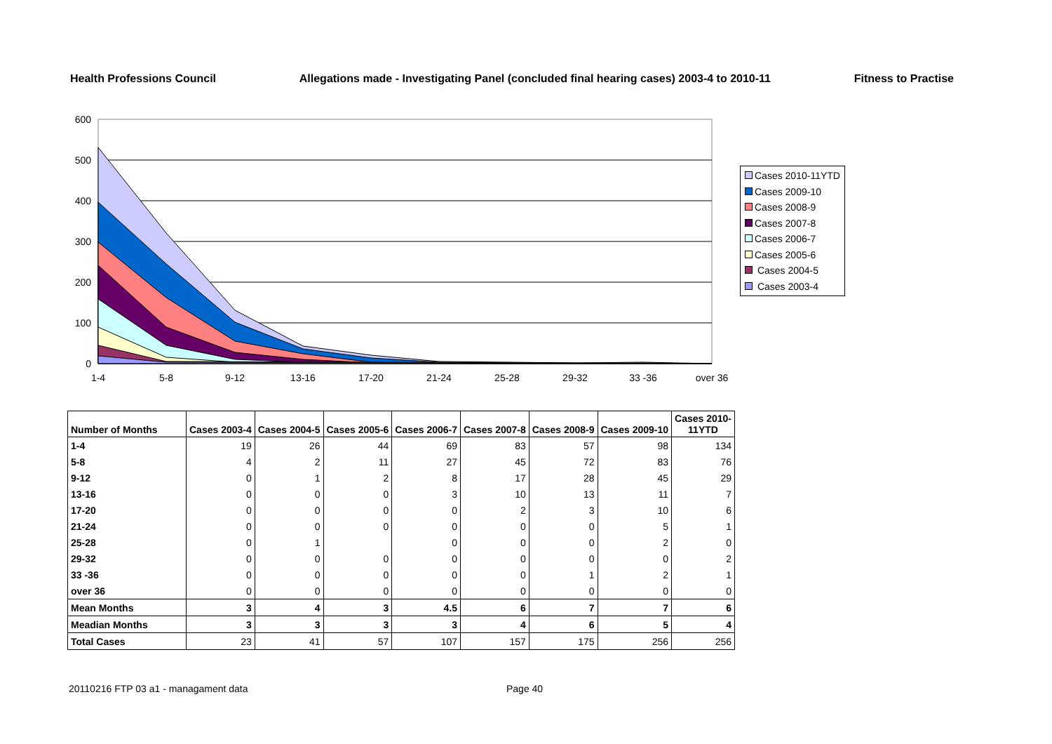Health Professions Council Allegations made - Investigating Panel (concluded final hearing cases) 2003-4 to 2010-11 Fitness to Practise
600
500
400
300
200
100
0
1-4
5-8
9-12
13-16
17-20
21-24
25-28
29-32
33 -36
over 36
Cases 2010-11YTD
Cases 2009-10
Cases 2008-9
Cases 2007-8
Cases 2006-7
Cases 2005-6
Cases 2004-5
Cases 2003-4
| Number of Months | Cases 2003-4 | Cases 2004-5 | Cases 2005-6 | Cases 2006-7 | Cases 2007-8 | Cases 2008-9 | Cases 2009-10 | Cases 2010- 11YTD |
| --- | --- | --- | --- | --- | --- | --- | --- | --- |
| 1-4 | 19 | 26 | 44 | 69 | 83 | 57 | 98 | 134 |
| 5-8 | 4 | 2 | 11 | 27 | 45 | 72 | 83 | 76 |
| 9-12 | 0 | 1 | 2 | 8 | 17 | 28 | 45 | 29 |
| 13-16 | 0 | 0 | 0 | 3 | 10 | 13 | 11 | 7 |
| 17-20 | 0 | 0 | 0 | 0 | 2 | 3 | 10 | 6 |
| 21-24 | 0 | 0 | 0 | 0 | 0 | 0 | 5 | 1 |
| 25-28 | 0 | 1 | | 0 | 0 | 0 | 2 | 0 |
| 29-32 | 0 | 0 | 0 | 0 | 0 | 0 | 0 | 2 |
| 33 -36 | 0 | 0 | 0 | 0 | 0 | 1 | 2 | 1 |
| over 36 | 0 | 0 | 0 | 0 | 0 | 0 | 0 | 0 |
| Mean Months | 3 | 4 | 3 | 4.5 | 6 | 7 | 7 | 6 |
| Meadian Months | 3 | 3 | 3 | 3 | 4 | 6 | 5 | 4 |
| Total Cases | 23 | 41 | 57 | 107 | 157 | 175 | 256 | 256 |
20110216 FTP 03 a1 - managament data
Page 40